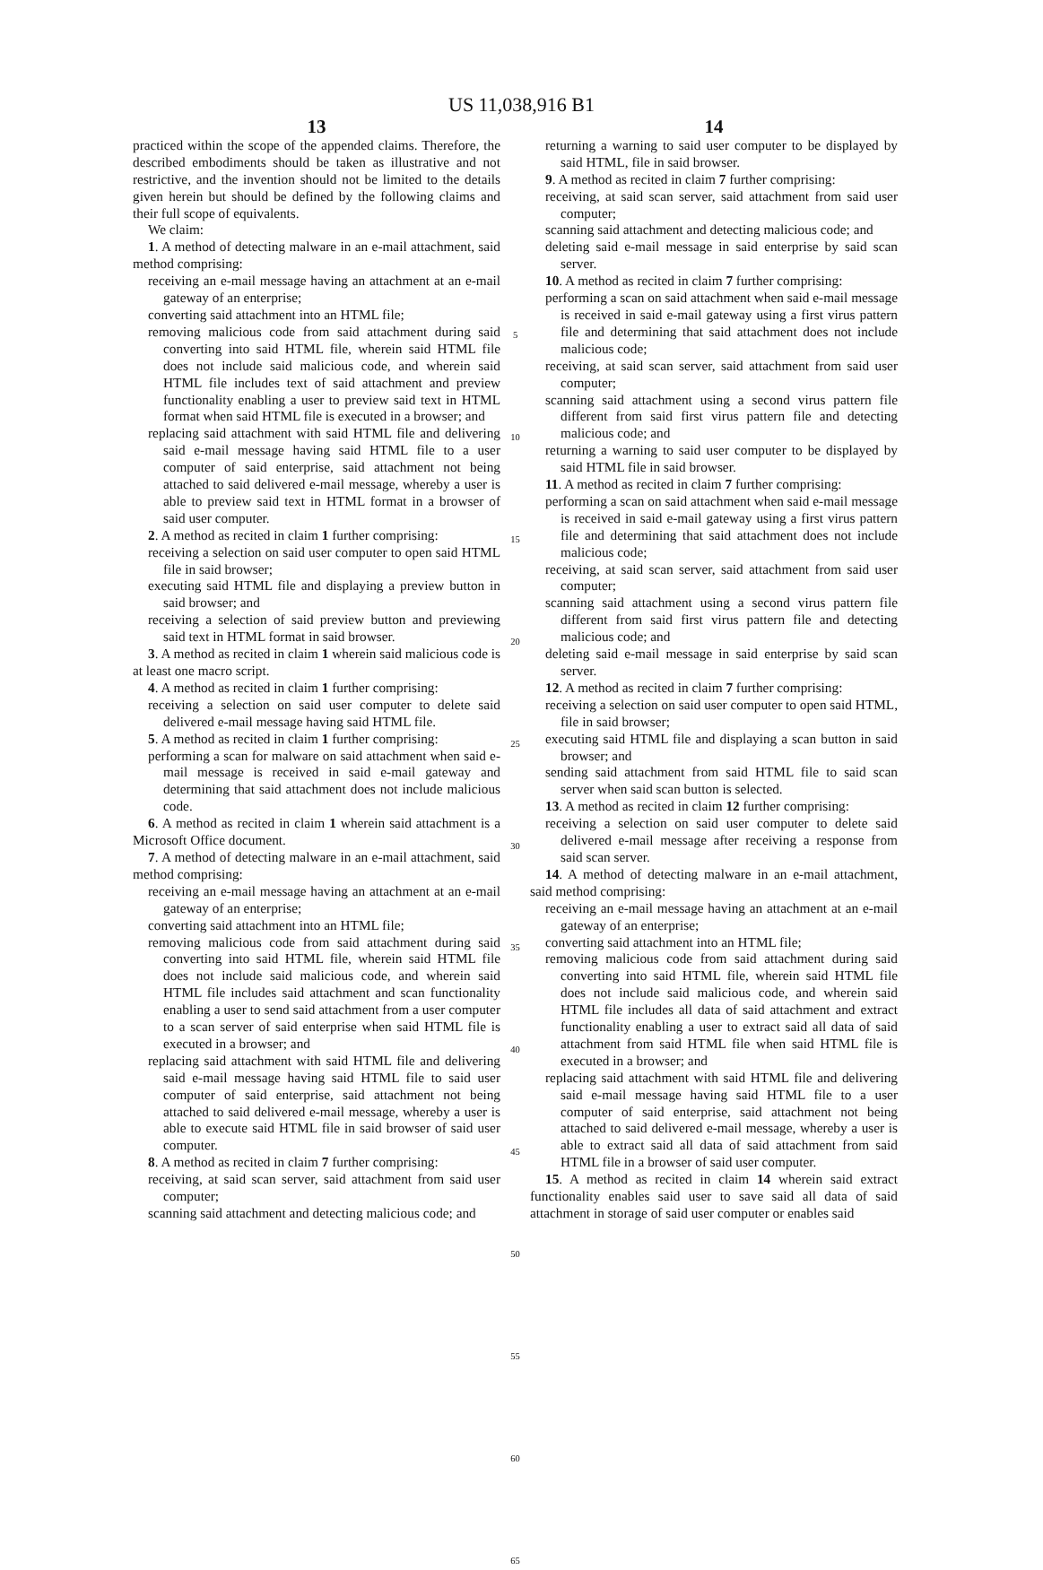US 11,038,916 B1
13
practiced within the scope of the appended claims. Therefore, the described embodiments should be taken as illustrative and not restrictive, and the invention should not be limited to the details given herein but should be defined by the following claims and their full scope of equivalents.
We claim:
1. A method of detecting malware in an e-mail attachment, said method comprising:
receiving an e-mail message having an attachment at an e-mail gateway of an enterprise;
converting said attachment into an HTML file;
removing malicious code from said attachment during said converting into said HTML file, wherein said HTML file does not include said malicious code, and wherein said HTML file includes text of said attachment and preview functionality enabling a user to preview said text in HTML format when said HTML file is executed in a browser; and
replacing said attachment with said HTML file and delivering said e-mail message having said HTML file to a user computer of said enterprise, said attachment not being attached to said delivered e-mail message, whereby a user is able to preview said text in HTML format in a browser of said user computer.
2. A method as recited in claim 1 further comprising:
receiving a selection on said user computer to open said HTML file in said browser;
executing said HTML file and displaying a preview button in said browser; and
receiving a selection of said preview button and previewing said text in HTML format in said browser.
3. A method as recited in claim 1 wherein said malicious code is at least one macro script.
4. A method as recited in claim 1 further comprising:
receiving a selection on said user computer to delete said delivered e-mail message having said HTML file.
5. A method as recited in claim 1 further comprising:
performing a scan for malware on said attachment when said e-mail message is received in said e-mail gateway and determining that said attachment does not include malicious code.
6. A method as recited in claim 1 wherein said attachment is a Microsoft Office document.
7. A method of detecting malware in an e-mail attachment, said method comprising:
receiving an e-mail message having an attachment at an e-mail gateway of an enterprise;
converting said attachment into an HTML file;
removing malicious code from said attachment during said converting into said HTML file, wherein said HTML file does not include said malicious code, and wherein said HTML file includes said attachment and scan functionality enabling a user to send said attachment from a user computer to a scan server of said enterprise when said HTML file is executed in a browser; and
replacing said attachment with said HTML file and delivering said e-mail message having said HTML file to said user computer of said enterprise, said attachment not being attached to said delivered e-mail message, whereby a user is able to execute said HTML file in said browser of said user computer.
8. A method as recited in claim 7 further comprising:
receiving, at said scan server, said attachment from said user computer;
scanning said attachment and detecting malicious code; and
5
10
15
20
25
30
35
40
45
50
55
60
65
14
returning a warning to said user computer to be displayed by said HTML, file in said browser.
9. A method as recited in claim 7 further comprising:
receiving, at said scan server, said attachment from said user computer;
scanning said attachment and detecting malicious code; and
deleting said e-mail message in said enterprise by said scan server.
10. A method as recited in claim 7 further comprising:
performing a scan on said attachment when said e-mail message is received in said e-mail gateway using a first virus pattern file and determining that said attachment does not include malicious code;
receiving, at said scan server, said attachment from said user computer;
scanning said attachment using a second virus pattern file different from said first virus pattern file and detecting malicious code; and
returning a warning to said user computer to be displayed by said HTML file in said browser.
11. A method as recited in claim 7 further comprising:
performing a scan on said attachment when said e-mail message is received in said e-mail gateway using a first virus pattern file and determining that said attachment does not include malicious code;
receiving, at said scan server, said attachment from said user computer;
scanning said attachment using a second virus pattern file different from said first virus pattern file and detecting malicious code; and
deleting said e-mail message in said enterprise by said scan server.
12. A method as recited in claim 7 further comprising:
receiving a selection on said user computer to open said HTML, file in said browser;
executing said HTML file and displaying a scan button in said browser; and
sending said attachment from said HTML file to said scan server when said scan button is selected.
13. A method as recited in claim 12 further comprising:
receiving a selection on said user computer to delete said delivered e-mail message after receiving a response from said scan server.
14. A method of detecting malware in an e-mail attachment, said method comprising:
receiving an e-mail message having an attachment at an e-mail gateway of an enterprise;
converting said attachment into an HTML file;
removing malicious code from said attachment during said converting into said HTML file, wherein said HTML file does not include said malicious code, and wherein said HTML file includes all data of said attachment and extract functionality enabling a user to extract said all data of said attachment from said HTML file when said HTML file is executed in a browser; and
replacing said attachment with said HTML file and delivering said e-mail message having said HTML file to a user computer of said enterprise, said attachment not being attached to said delivered e-mail message, whereby a user is able to extract said all data of said attachment from said HTML file in a browser of said user computer.
15. A method as recited in claim 14 wherein said extract functionality enables said user to save said all data of said attachment in storage of said user computer or enables said